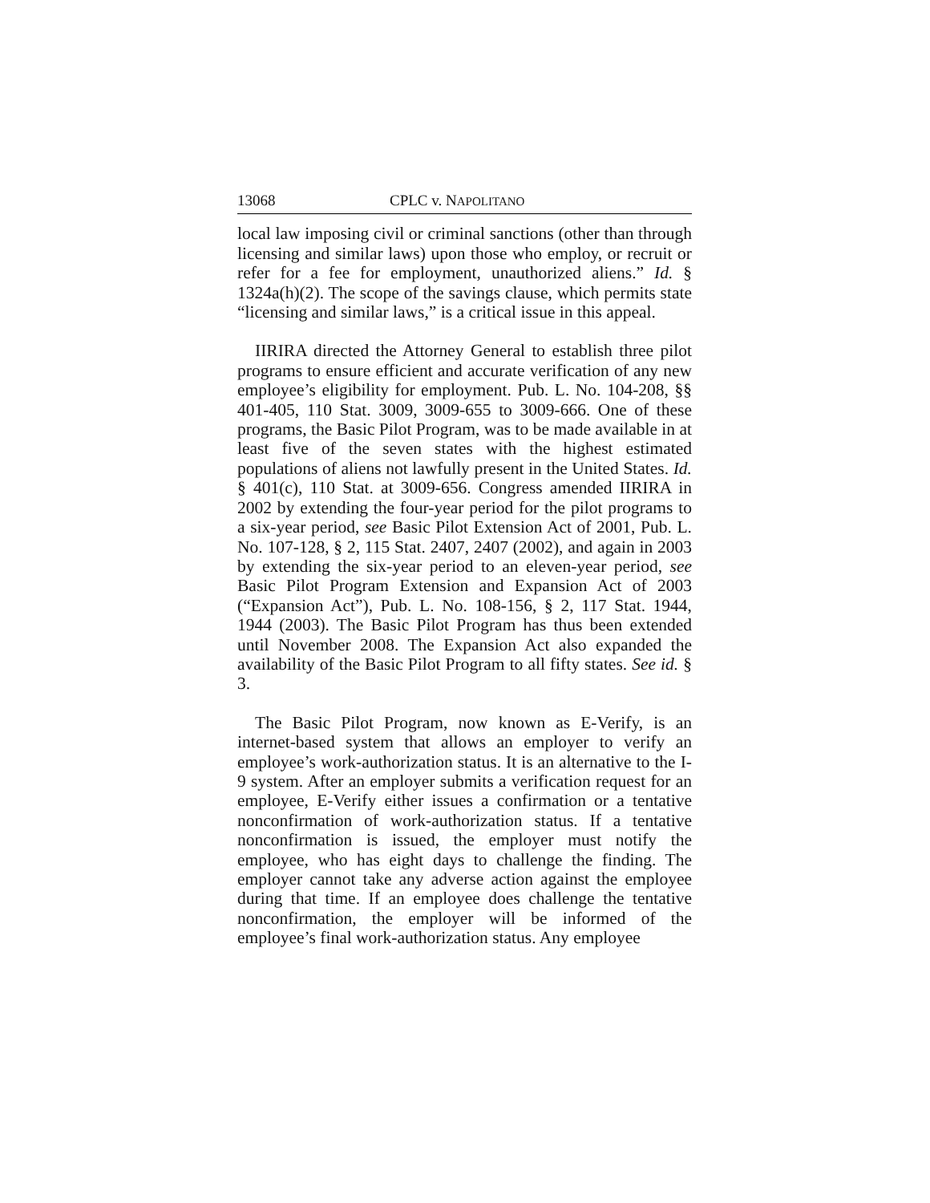13068 CPLC v. NAPOLITANO
local law imposing civil or criminal sanctions (other than through licensing and similar laws) upon those who employ, or recruit or refer for a fee for employment, unauthorized aliens.” Id. § 1324a(h)(2). The scope of the savings clause, which permits state “licensing and similar laws,” is a critical issue in this appeal.
IIRIRA directed the Attorney General to establish three pilot programs to ensure efficient and accurate verification of any new employee’s eligibility for employment. Pub. L. No. 104-208, §§ 401-405, 110 Stat. 3009, 3009-655 to 3009-666. One of these programs, the Basic Pilot Program, was to be made available in at least five of the seven states with the highest estimated populations of aliens not lawfully present in the United States. Id. § 401(c), 110 Stat. at 3009-656. Congress amended IIRIRA in 2002 by extending the four-year period for the pilot programs to a six-year period, see Basic Pilot Extension Act of 2001, Pub. L. No. 107-128, § 2, 115 Stat. 2407, 2407 (2002), and again in 2003 by extending the six-year period to an eleven-year period, see Basic Pilot Program Extension and Expansion Act of 2003 (“Expansion Act”), Pub. L. No. 108-156, § 2, 117 Stat. 1944, 1944 (2003). The Basic Pilot Program has thus been extended until November 2008. The Expansion Act also expanded the availability of the Basic Pilot Program to all fifty states. See id. § 3.
The Basic Pilot Program, now known as E-Verify, is an internet-based system that allows an employer to verify an employee’s work-authorization status. It is an alternative to the I-9 system. After an employer submits a verification request for an employee, E-Verify either issues a confirmation or a tentative nonconfirmation of work-authorization status. If a tentative nonconfirmation is issued, the employer must notify the employee, who has eight days to challenge the finding. The employer cannot take any adverse action against the employee during that time. If an employee does challenge the tentative nonconfirmation, the employer will be informed of the employee’s final work-authorization status. Any employee